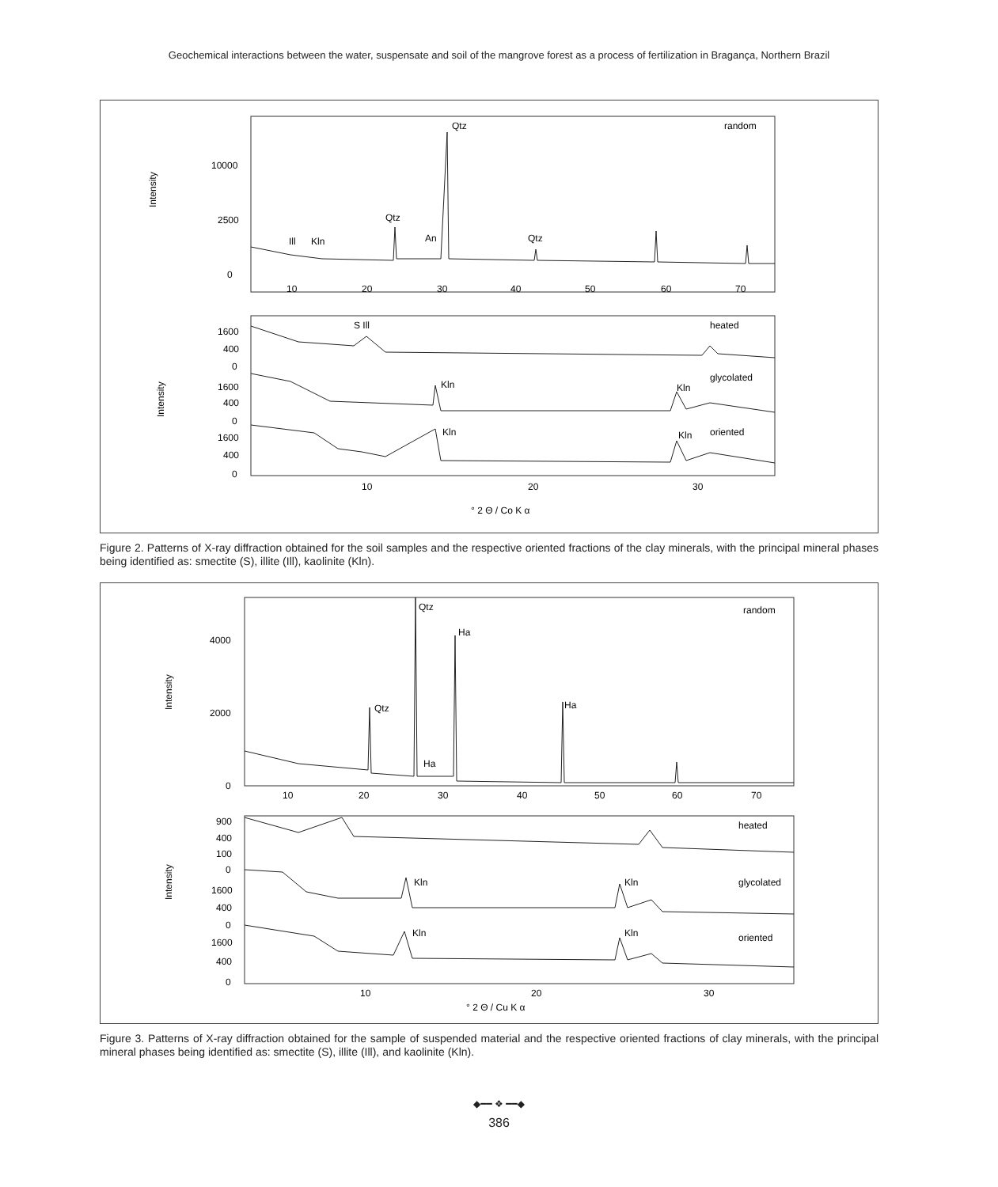Geochemical interactions between the water, suspensate and soil of the mangrove forest as a process of fertilization in Bragança, Northern Brazil
Intensity
10000
2500
0
10
20
30
40
50
60
70
Qtz
random
Qtz
An
Qtz
Ill
Kln
Intensity
1600
400
0
1600
400
0
1600
400
0
heated
glycolated
oriented
S Ill
Kln
Kln
Kln
Kln
10
20
30
° 2 Θ / Co K α
Figure 2. Patterns of X-ray diffraction obtained for the soil samples and the respective oriented fractions of the clay minerals, with the principal mineral phases being identified as: smectite (S), illite (Ill), kaolinite (Kln).
Intensity
4000
2000
0
Qtz
random
Ha
Ha
Qtz
Ha
10
20
30
40
50
60
70
Intensity
900
400
100
0
1600
400
0
1600
400
0
heated
glycolated
oriented
Kln
Kln
Kln
Kln
10
20
30
° 2 Θ / Cu K α
Figure 3. Patterns of X-ray diffraction obtained for the sample of suspended material and the respective oriented fractions of clay minerals, with the principal mineral phases being identified as: smectite (S), illite (Ill), and kaolinite (Kln).
◆━━ ❖ ━━◆
386